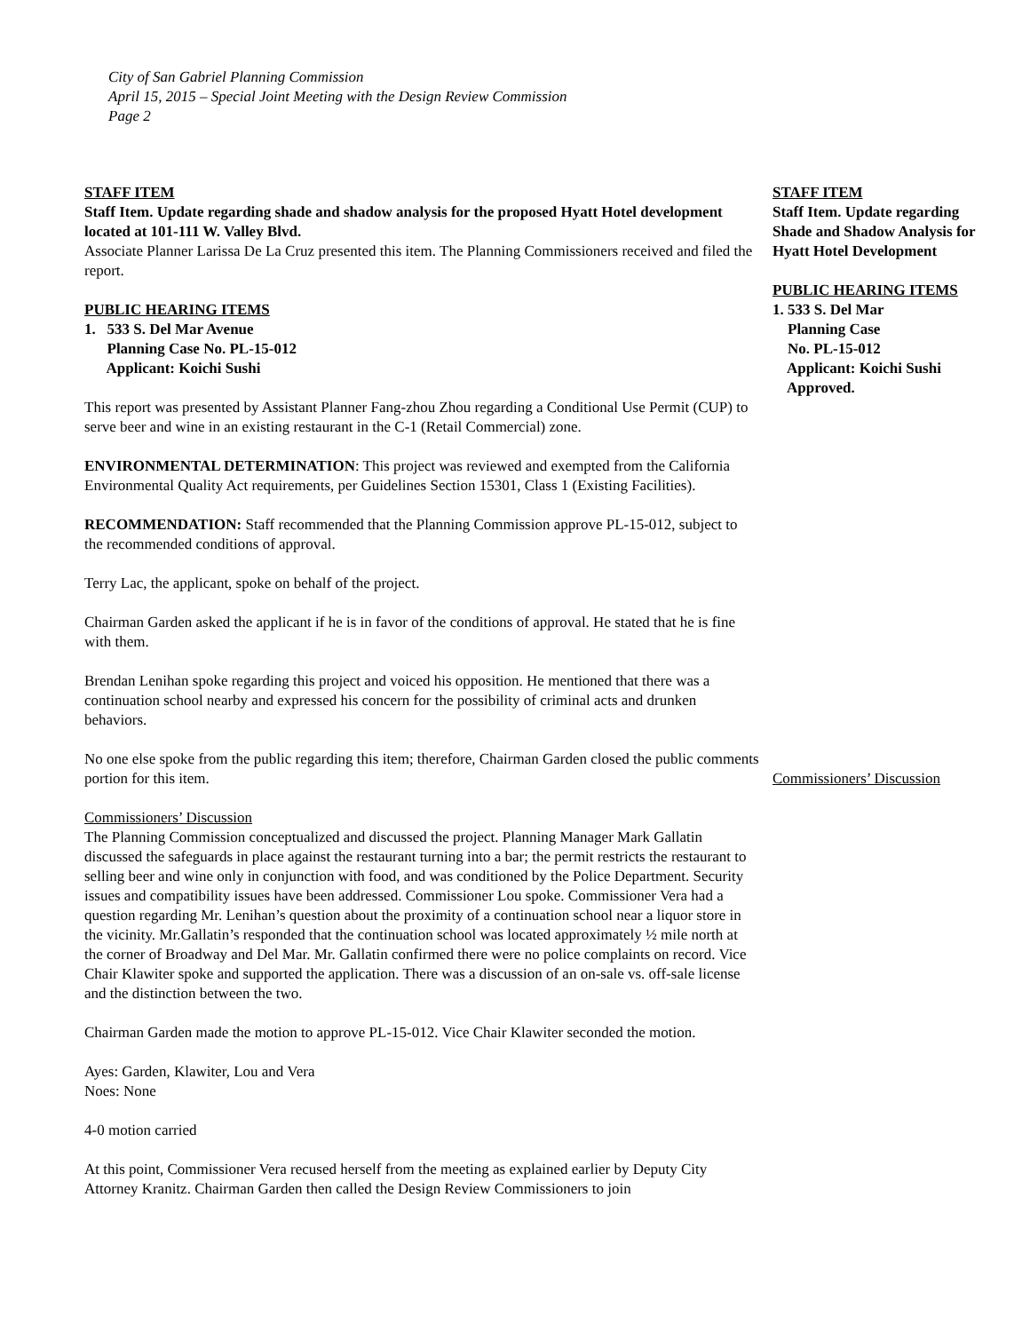City of San Gabriel Planning Commission
April 15, 2015 – Special Joint Meeting with the Design Review Commission
Page 2
STAFF ITEM
Staff Item. Update regarding shade and shadow analysis for the proposed Hyatt Hotel development located at 101-111 W. Valley Blvd.
Associate Planner Larissa De La Cruz presented this item. The Planning Commissioners received and filed the report.
PUBLIC HEARING ITEMS
1. 533 S. Del Mar Avenue
Planning Case No. PL-15-012
Applicant: Koichi Sushi
This report was presented by Assistant Planner Fang-zhou Zhou regarding a Conditional Use Permit (CUP) to serve beer and wine in an existing restaurant in the C-1 (Retail Commercial) zone.
ENVIRONMENTAL DETERMINATION: This project was reviewed and exempted from the California Environmental Quality Act requirements, per Guidelines Section 15301, Class 1 (Existing Facilities).
RECOMMENDATION: Staff recommended that the Planning Commission approve PL-15-012, subject to the recommended conditions of approval.
Terry Lac, the applicant, spoke on behalf of the project.
Chairman Garden asked the applicant if he is in favor of the conditions of approval. He stated that he is fine with them.
Brendan Lenihan spoke regarding this project and voiced his opposition. He mentioned that there was a continuation school nearby and expressed his concern for the possibility of criminal acts and drunken behaviors.
No one else spoke from the public regarding this item; therefore, Chairman Garden closed the public comments portion for this item.
Commissioners’ Discussion
The Planning Commission conceptualized and discussed the project. Planning Manager Mark Gallatin discussed the safeguards in place against the restaurant turning into a bar; the permit restricts the restaurant to selling beer and wine only in conjunction with food, and was conditioned by the Police Department. Security issues and compatibility issues have been addressed. Commissioner Lou spoke. Commissioner Vera had a question regarding Mr. Lenihan’s question about the proximity of a continuation school near a liquor store in the vicinity. Mr.Gallatin’s responded that the continuation school was located approximately ½ mile north at the corner of Broadway and Del Mar. Mr. Gallatin confirmed there were no police complaints on record. Vice Chair Klawiter spoke and supported the application. There was a discussion of an on-sale vs. off-sale license and the distinction between the two.
Chairman Garden made the motion to approve PL-15-012. Vice Chair Klawiter seconded the motion.
Ayes: Garden, Klawiter, Lou and Vera
Noes: None
4-0 motion carried
At this point, Commissioner Vera recused herself from the meeting as explained earlier by Deputy City Attorney Kranitz. Chairman Garden then called the Design Review Commissioners to join
STAFF ITEM
Staff Item. Update regarding Shade and Shadow Analysis for Hyatt Hotel Development
PUBLIC HEARING ITEMS
1. 533 S. Del Mar
Planning Case
No. PL-15-012
Applicant: Koichi Sushi
Approved.
Commissioners’ Discussion